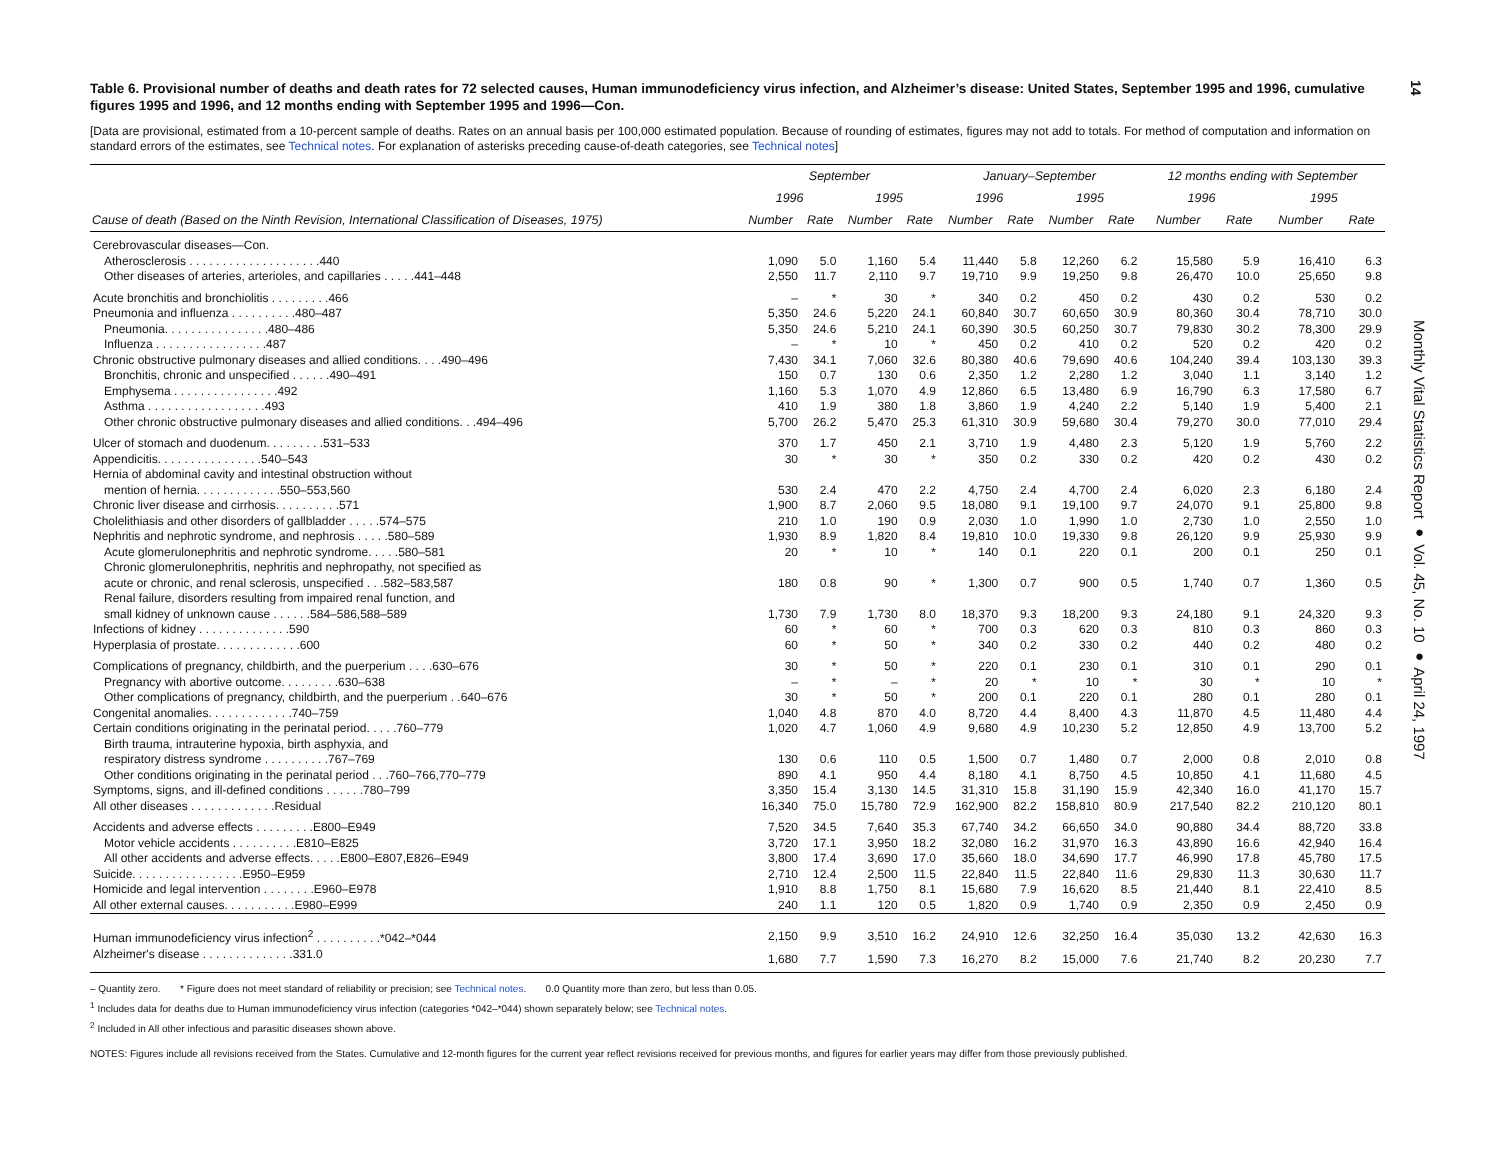14
Table 6. Provisional number of deaths and death rates for 72 selected causes, Human immunodeficiency virus infection, and Alzheimer’s disease: United States, September 1995 and 1996, cumulative figures 1995 and 1996, and 12 months ending with September 1995 and 1996—Con.
[Data are provisional, estimated from a 10-percent sample of deaths. Rates on an annual basis per 100,000 estimated population. Because of rounding of estimates, figures may not add to totals. For method of computation and information on standard errors of the estimates, see Technical notes. For explanation of asterisks preceding cause-of-death categories, see Technical notes]
| | September | | | | January–September | | | | 12 months ending with September | | | |
| --- | --- | --- | --- | --- | --- | --- | --- | --- | --- | --- | --- | --- |
| | 1996 | | 1995 | | 1996 | | 1995 | | 1996 | | 1995 | |
| Cause of death (Based on the Ninth Revision, International Classification of Diseases, 1975) | Number | Rate | Number | Rate | Number | Rate | Number | Rate | Number | Rate | Number | Rate |
| Cerebrovascular diseases—Con. | | | | | | | | | | | | |
| Atherosclerosis . . . . . . . . . . . . . . . . . . . .440 | 1,090 | 5.0 | 1,160 | 5.4 | 11,440 | 5.8 | 12,260 | 6.2 | 15,580 | 5.9 | 16,410 | 6.3 |
| Other diseases of arteries, arterioles, and capillaries . . . . .441–448 | 2,550 | 11.7 | 2,110 | 9.7 | 19,710 | 9.9 | 19,250 | 9.8 | 26,470 | 10.0 | 25,650 | 9.8 |
| Acute bronchitis and bronchiolitis . . . . . . . . .466 | – | * | 30 | * | 340 | 0.2 | 450 | 0.2 | 430 | 0.2 | 530 | 0.2 |
| Pneumonia and influenza . . . . . . . . . .480–487 | 5,350 | 24.6 | 5,220 | 24.1 | 60,840 | 30.7 | 60,650 | 30.9 | 80,360 | 30.4 | 78,710 | 30.0 |
| Pneumonia. . . . . . . . . . . . . . . .480–486 | 5,350 | 24.6 | 5,210 | 24.1 | 60,390 | 30.5 | 60,250 | 30.7 | 79,830 | 30.2 | 78,300 | 29.9 |
| Influenza . . . . . . . . . . . . . . . . .487 | – | * | 10 | * | 450 | 0.2 | 410 | 0.2 | 520 | 0.2 | 420 | 0.2 |
| Chronic obstructive pulmonary diseases and allied conditions. . . .490–496 | 7,430 | 34.1 | 7,060 | 32.6 | 80,380 | 40.6 | 79,690 | 40.6 | 104,240 | 39.4 | 103,130 | 39.3 |
| Bronchitis, chronic and unspecified . . . . . .490–491 | 150 | 0.7 | 130 | 0.6 | 2,350 | 1.2 | 2,280 | 1.2 | 3,040 | 1.1 | 3,140 | 1.2 |
| Emphysema . . . . . . . . . . . . . . . .492 | 1,160 | 5.3 | 1,070 | 4.9 | 12,860 | 6.5 | 13,480 | 6.9 | 16,790 | 6.3 | 17,580 | 6.7 |
| Asthma . . . . . . . . . . . . . . . . . .493 | 410 | 1.9 | 380 | 1.8 | 3,860 | 1.9 | 4,240 | 2.2 | 5,140 | 1.9 | 5,400 | 2.1 |
| Other chronic obstructive pulmonary diseases and allied conditions. . .494–496 | 5,700 | 26.2 | 5,470 | 25.3 | 61,310 | 30.9 | 59,680 | 30.4 | 79,270 | 30.0 | 77,010 | 29.4 |
| Ulcer of stomach and duodenum. . . . . . . . .531–533 | 370 | 1.7 | 450 | 2.1 | 3,710 | 1.9 | 4,480 | 2.3 | 5,120 | 1.9 | 5,760 | 2.2 |
| Appendicitis. . . . . . . . . . . . . . . .540–543 | 30 | * | 30 | * | 350 | 0.2 | 330 | 0.2 | 420 | 0.2 | 430 | 0.2 |
| Hernia of abdominal cavity and intestinal obstruction without | | | | | | | | | | | | |
| mention of hernia. . . . . . . . . . . . .550–553,560 | 530 | 2.4 | 470 | 2.2 | 4,750 | 2.4 | 4,700 | 2.4 | 6,020 | 2.3 | 6,180 | 2.4 |
| Chronic liver disease and cirrhosis. . . . . . . . . .571 | 1,900 | 8.7 | 2,060 | 9.5 | 18,080 | 9.1 | 19,100 | 9.7 | 24,070 | 9.1 | 25,800 | 9.8 |
| Cholelithiasis and other disorders of gallbladder . . . . .574–575 | 210 | 1.0 | 190 | 0.9 | 2,030 | 1.0 | 1,990 | 1.0 | 2,730 | 1.0 | 2,550 | 1.0 |
| Nephritis and nephrotic syndrome, and nephrosis . . . . .580–589 | 1,930 | 8.9 | 1,820 | 8.4 | 19,810 | 10.0 | 19,330 | 9.8 | 26,120 | 9.9 | 25,930 | 9.9 |
| Acute glomerulonephritis and nephrotic syndrome. . . . .580–581 | 20 | * | 10 | * | 140 | 0.1 | 220 | 0.1 | 200 | 0.1 | 250 | 0.1 |
| Chronic glomerulonephritis, nephritis and nephropathy, not specified as | | | | | | | | | | | | |
| acute or chronic, and renal sclerosis, unspecified . . .582–583,587 | 180 | 0.8 | 90 | * | 1,300 | 0.7 | 900 | 0.5 | 1,740 | 0.7 | 1,360 | 0.5 |
| Renal failure, disorders resulting from impaired renal function, and | | | | | | | | | | | | |
| small kidney of unknown cause . . . . . .584–586,588–589 | 1,730 | 7.9 | 1,730 | 8.0 | 18,370 | 9.3 | 18,200 | 9.3 | 24,180 | 9.1 | 24,320 | 9.3 |
| Infections of kidney . . . . . . . . . . . . . .590 | 60 | * | 60 | * | 700 | 0.3 | 620 | 0.3 | 810 | 0.3 | 860 | 0.3 |
| Hyperplasia of prostate. . . . . . . . . . . . .600 | 60 | * | 50 | * | 340 | 0.2 | 330 | 0.2 | 440 | 0.2 | 480 | 0.2 |
| Complications of pregnancy, childbirth, and the puerperium . . . .630–676 | 30 | * | 50 | * | 220 | 0.1 | 230 | 0.1 | 310 | 0.1 | 290 | 0.1 |
| Pregnancy with abortive outcome. . . . . . . . .630–638 | – | * | – | * | 20 | * | 10 | * | 30 | * | 10 | * |
| Other complications of pregnancy, childbirth, and the puerperium . .640–676 | 30 | * | 50 | * | 200 | 0.1 | 220 | 0.1 | 280 | 0.1 | 280 | 0.1 |
| Congenital anomalies. . . . . . . . . . . . .740–759 | 1,040 | 4.8 | 870 | 4.0 | 8,720 | 4.4 | 8,400 | 4.3 | 11,870 | 4.5 | 11,480 | 4.4 |
| Certain conditions originating in the perinatal period. . . . .760–779 | 1,020 | 4.7 | 1,060 | 4.9 | 9,680 | 4.9 | 10,230 | 5.2 | 12,850 | 4.9 | 13,700 | 5.2 |
| Birth trauma, intrauterine hypoxia, birth asphyxia, and | | | | | | | | | | | | |
| respiratory distress syndrome . . . . . . . . . .767–769 | 130 | 0.6 | 110 | 0.5 | 1,500 | 0.7 | 1,480 | 0.7 | 2,000 | 0.8 | 2,010 | 0.8 |
| Other conditions originating in the perinatal period . . .760–766,770–779 | 890 | 4.1 | 950 | 4.4 | 8,180 | 4.1 | 8,750 | 4.5 | 10,850 | 4.1 | 11,680 | 4.5 |
| Symptoms, signs, and ill-defined conditions . . . . . .780–799 | 3,350 | 15.4 | 3,130 | 14.5 | 31,310 | 15.8 | 31,190 | 15.9 | 42,340 | 16.0 | 41,170 | 15.7 |
| All other diseases . . . . . . . . . . . . .Residual | 16,340 | 75.0 | 15,780 | 72.9 | 162,900 | 82.2 | 158,810 | 80.9 | 217,540 | 82.2 | 210,120 | 80.1 |
| Accidents and adverse effects . . . . . . . . .E800–E949 | 7,520 | 34.5 | 7,640 | 35.3 | 67,740 | 34.2 | 66,650 | 34.0 | 90,880 | 34.4 | 88,720 | 33.8 |
| Motor vehicle accidents . . . . . . . . . .E810–E825 | 3,720 | 17.1 | 3,950 | 18.2 | 32,080 | 16.2 | 31,970 | 16.3 | 43,890 | 16.6 | 42,940 | 16.4 |
| All other accidents and adverse effects. . . . .E800–E807,E826–E949 | 3,800 | 17.4 | 3,690 | 17.0 | 35,660 | 18.0 | 34,690 | 17.7 | 46,990 | 17.8 | 45,780 | 17.5 |
| Suicide. . . . . . . . . . . . . . . . .E950–E959 | 2,710 | 12.4 | 2,500 | 11.5 | 22,840 | 11.5 | 22,840 | 11.6 | 29,830 | 11.3 | 30,630 | 11.7 |
| Homicide and legal intervention . . . . . . . .E960–E978 | 1,910 | 8.8 | 1,750 | 8.1 | 15,680 | 7.9 | 16,620 | 8.5 | 21,440 | 8.1 | 22,410 | 8.5 |
| All other external causes. . . . . . . . . . .E980–E999 | 240 | 1.1 | 120 | 0.5 | 1,820 | 0.9 | 1,740 | 0.9 | 2,350 | 0.9 | 2,450 | 0.9 |
| Human immunodeficiency virus infection<sup>2</sup> . . . . . . . . . .*042–*044 | 2,150 | 9.9 | 3,510 | 16.2 | 24,910 | 12.6 | 32,250 | 16.4 | 35,030 | 13.2 | 42,630 | 16.3 |
| Alzheimer's disease . . . . . . . . . . . . . .331.0 | 1,680 | 7.7 | 1,590 | 7.3 | 16,270 | 8.2 | 15,000 | 7.6 | 21,740 | 8.2 | 20,230 | 7.7 |
– Quantity zero. * Figure does not meet standard of reliability or precision; see Technical notes. 0.0 Quantity more than zero, but less than 0.05.
<sup>1</sup> Includes data for deaths due to Human immunodeficiency virus infection (categories *042–*044) shown separately below; see Technical notes.
<sup>2</sup> Included in All other infectious and parasitic diseases shown above.
NOTES: Figures include all revisions received from the States. Cumulative and 12-month figures for the current year reflect revisions received for previous months, and figures for earlier years may differ from those previously published.
Monthly Vital Statistics Report ● Vol. 45, No. 10 ● April 24, 1997